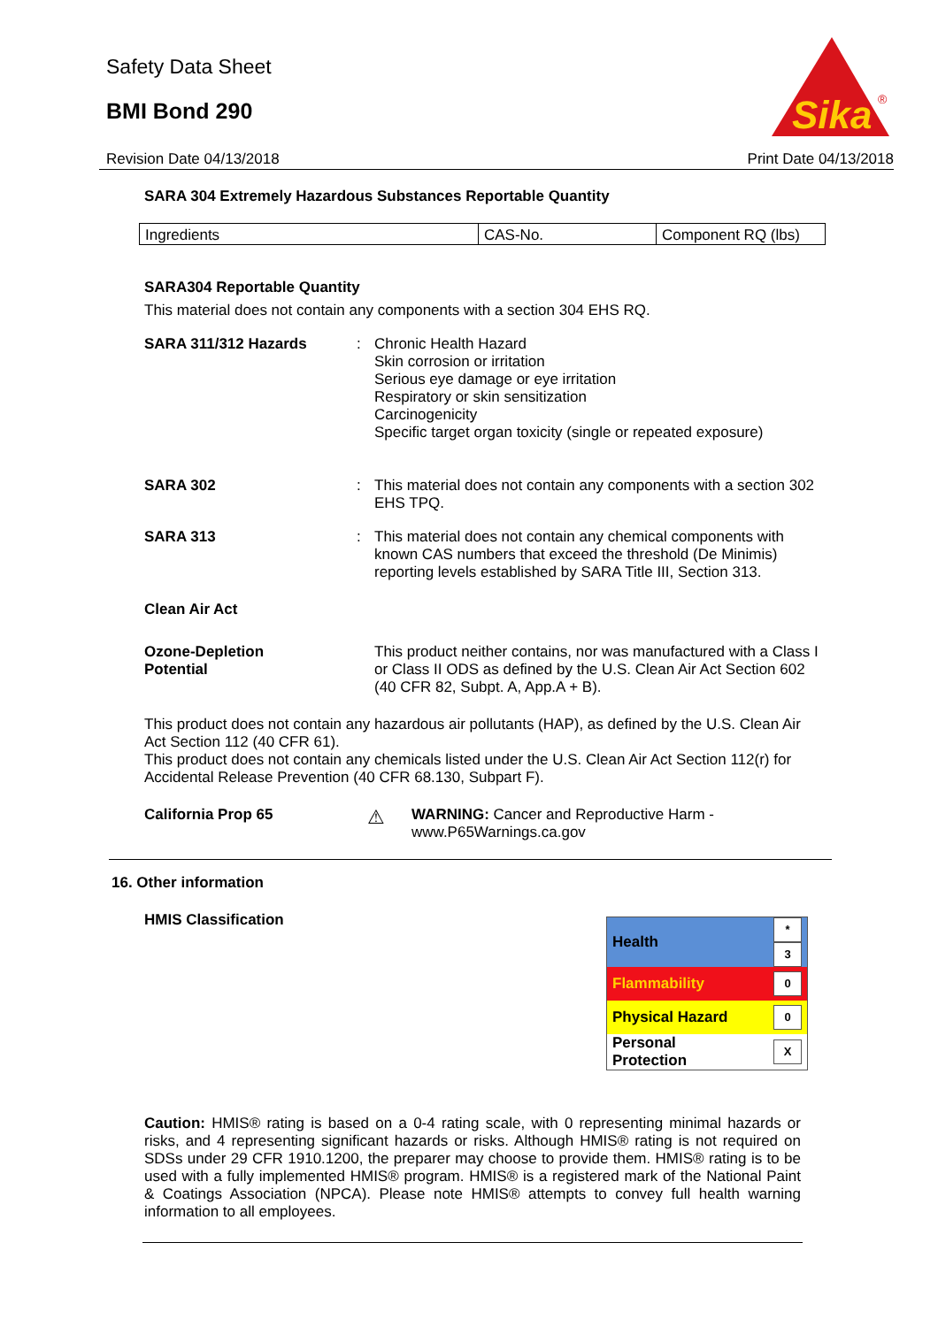Safety Data Sheet
BMI Bond 290
Sika
®
Revision Date 04/13/2018 Print Date 04/13/2018
SARA 304 Extremely Hazardous Substances Reportable Quantity
| Ingredients | CAS-No. | Component RQ (lbs) |
SARA304 Reportable Quantity
This material does not contain any components with a section 304 EHS RQ.
SARA 311/312 Hazards : Chronic Health Hazard
Skin corrosion or irritation
Serious eye damage or eye irritation
Respiratory or skin sensitization
Carcinogenicity
Specific target organ toxicity (single or repeated exposure)
SARA 302 : This material does not contain any components with a section 302 EHS TPQ.
SARA 313 : This material does not contain any chemical components with known CAS numbers that exceed the threshold (De Minimis) reporting levels established by SARA Title III, Section 313.
Clean Air Act
Ozone-Depletion
Potential
This product neither contains, nor was manufactured with a Class I or Class II ODS as defined by the U.S. Clean Air Act Section 602 (40 CFR 82, Subpt. A, App.A + B).
This product does not contain any hazardous air pollutants (HAP), as defined by the U.S. Clean Air Act Section 112 (40 CFR 61).
This product does not contain any chemicals listed under the U.S. Clean Air Act Section 112(r) for Accidental Release Prevention (40 CFR 68.130, Subpart F).
California Prop 65
⚠
WARNING: Cancer and Reproductive Harm - www.P65Warnings.ca.gov
16. Other information
HMIS Classification
| Health | * 3 |
| Flammability | 0 |
| Physical Hazard | 0 |
| Personal Protection | X |
Caution: HMIS® rating is based on a 0-4 rating scale, with 0 representing minimal hazards or risks, and 4 representing significant hazards or risks. Although HMIS® rating is not required on SDSs under 29 CFR 1910.1200, the preparer may choose to provide them. HMIS® rating is to be used with a fully implemented HMIS® program. HMIS® is a registered mark of the National Paint & Coatings Association (NPCA). Please note HMIS® attempts to convey full health warning information to all employees.